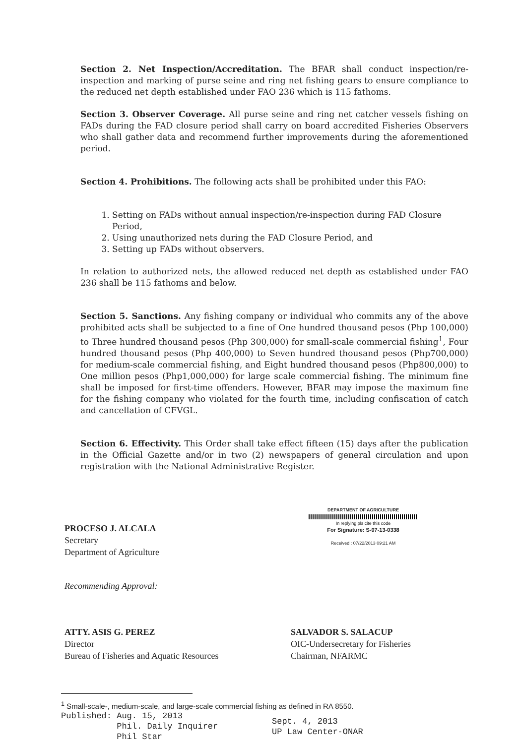Section 2. Net Inspection/Accreditation. The BFAR shall conduct inspection/re-inspection and marking of purse seine and ring net fishing gears to ensure compliance to the reduced net depth established under FAO 236 which is 115 fathoms.
Section 3. Observer Coverage. All purse seine and ring net catcher vessels fishing on FADs during the FAD closure period shall carry on board accredited Fisheries Observers who shall gather data and recommend further improvements during the aforementioned period.
Section 4. Prohibitions. The following acts shall be prohibited under this FAO:
1. Setting on FADs without annual inspection/re-inspection during FAD Closure Period,
2. Using unauthorized nets during the FAD Closure Period, and
3. Setting up FADs without observers.
In relation to authorized nets, the allowed reduced net depth as established under FAO 236 shall be 115 fathoms and below.
Section 5. Sanctions. Any fishing company or individual who commits any of the above prohibited acts shall be subjected to a fine of One hundred thousand pesos (Php 100,000) to Three hundred thousand pesos (Php 300,000) for small-scale commercial fishing<sup>1</sup>, Four hundred thousand pesos (Php 400,000) to Seven hundred thousand pesos (Php700,000) for medium-scale commercial fishing, and Eight hundred thousand pesos (Php800,000) to One million pesos (Php1,000,000) for large scale commercial fishing. The minimum fine shall be imposed for first-time offenders. However, BFAR may impose the maximum fine for the fishing company who violated for the fourth time, including confiscation of catch and cancellation of CFVGL.
Section 6. Effectivity. This Order shall take effect fifteen (15) days after the publication in the Official Gazette and/or in two (2) newspapers of general circulation and upon registration with the National Administrative Register.
PROCESO J. ALCALA
Secretary
Department of Agriculture
DEPARTMENT OF AGRICULTURE
In replying pls cite this code
For Signature: S-07-13-0338
Received : 07/22/2013 09:21 AM
Recommending Approval:
ATTY. ASIS G. PEREZ
Director
Bureau of Fisheries and Aquatic Resources
SALVADOR S. SALACUP
OIC-Undersecretary for Fisheries
Chairman, NFARMC
<sup>1</sup> Small-scale-, medium-scale, and large-scale commercial fishing as defined in RA 8550.
Published: Aug. 15, 2013
Phil. Daily Inquirer
Phil Star
Sept. 4, 2013
UP Law Center-ONAR